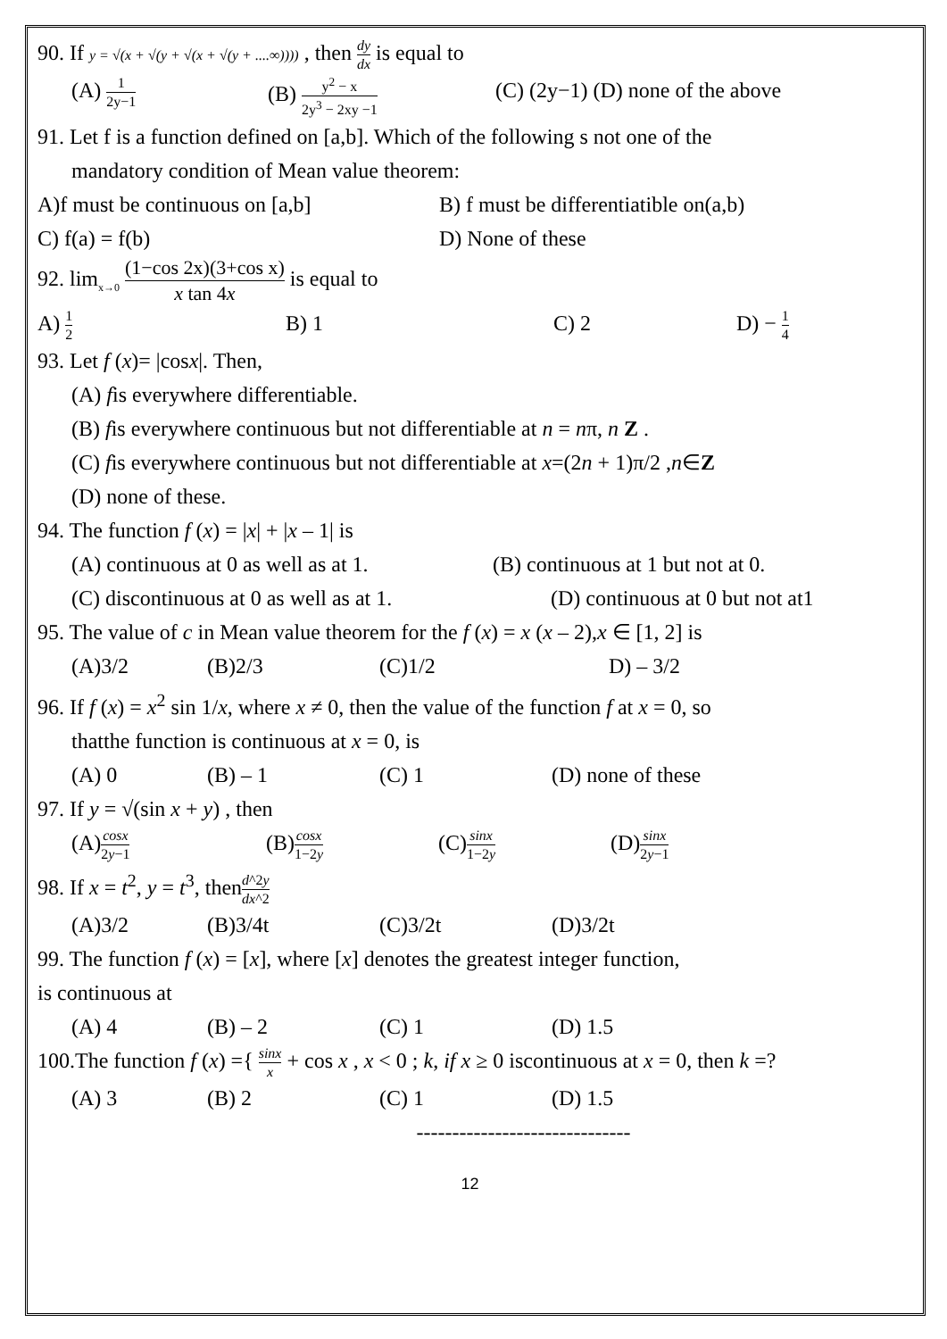90. If y = √(x + √(y + √(x + √(y + ....∞)))) , then dy dx is equal to
(A) 1 2y−1 (B) y<sup>2</sup> − x 2y<sup>3</sup> − 2xy −1 (C) (2y−1) (D) none of the above
91. Let f is a function defined on [a,b]. Which of the following s not one of the
mandatory condition of Mean value theorem:
A)f must be continuous on [a,b] B) f must be differentiatible on(a,b)
C) f(a) = f(b) D) None of these
92. lim<sub>x→0</sub> (1−cos 2x)(3+cos x) x tan 4x is equal to
A) 1 2 B) 1 C) 2 D) − 1 4
93. Let f (x)= |cosx|. Then,
(A) fis everywhere differentiable.
(B) fis everywhere continuous but not differentiable at n = nπ, n Z .
(C) fis everywhere continuous but not differentiable at x=(2n + 1)π/2 ,n∈Z
(D) none of these.
94. The function f (x) = |x| + |x – 1| is
(A) continuous at 0 as well as at 1. (B) continuous at 1 but not at 0.
(C) discontinuous at 0 as well as at 1. (D) continuous at 0 but not at1
95. The value of c in Mean value theorem for the f (x) = x (x – 2),x ∈ [1, 2] is
(A)3/2 (B)2/3 (C)1/2 D) – 3/2
96. If f (x) = x<sup>2</sup> sin 1/x, where x ≠ 0, then the value of the function f at x = 0, so
thatthe function is continuous at x = 0, is
(A) 0 (B) – 1 (C) 1 (D) none of these
97. If y = √(sin x + y) , then
(A)cosx 2y−1 (B)cosx 1−2y (C)sinx 1−2y (D)sinx 2y−1
98. If x = t<sup>2</sup>, y = t<sup>3</sup>, thend^2y dx^2
(A)3/2 (B)3/4t (C)3/2t (D)3/2t
99. The function f (x) = [x], where [x] denotes the greatest integer function,
is continuous at
(A) 4 (B) – 2 (C) 1 (D) 1.5
100.The function f (x) ={ sinx x + cos x , x < 0 ; k, if x ≥ 0 iscontinuous at x = 0, then k =?
(A) 3 (B) 2 (C) 1 (D) 1.5
------------------------------
12